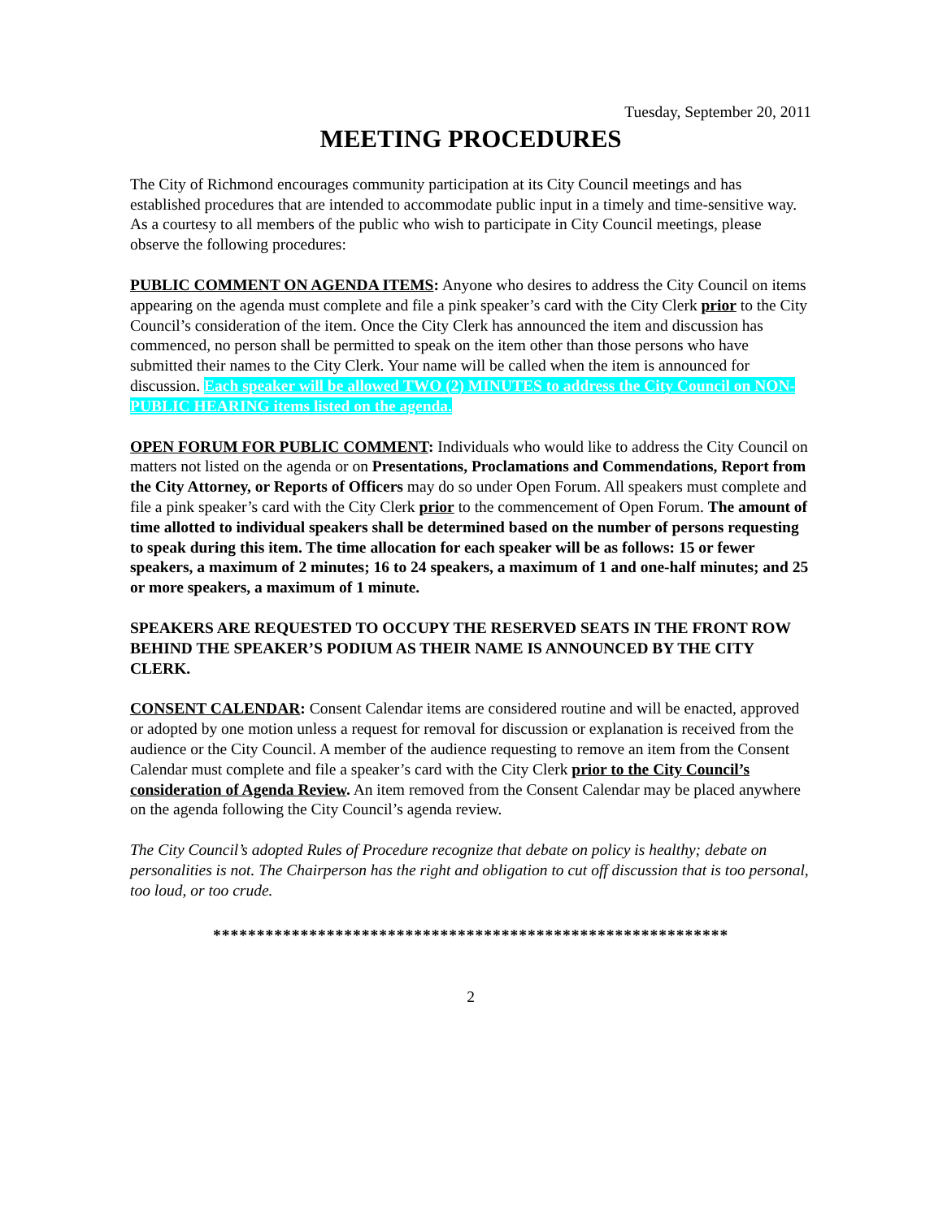Tuesday, September 20, 2011
MEETING PROCEDURES
The City of Richmond encourages community participation at its City Council meetings and has established procedures that are intended to accommodate public input in a timely and time-sensitive way. As a courtesy to all members of the public who wish to participate in City Council meetings, please observe the following procedures:
PUBLIC COMMENT ON AGENDA ITEMS: Anyone who desires to address the City Council on items appearing on the agenda must complete and file a pink speaker’s card with the City Clerk prior to the City Council’s consideration of the item. Once the City Clerk has announced the item and discussion has commenced, no person shall be permitted to speak on the item other than those persons who have submitted their names to the City Clerk. Your name will be called when the item is announced for discussion. Each speaker will be allowed TWO (2) MINUTES to address the City Council on NON-PUBLIC HEARING items listed on the agenda.
OPEN FORUM FOR PUBLIC COMMENT: Individuals who would like to address the City Council on matters not listed on the agenda or on Presentations, Proclamations and Commendations, Report from the City Attorney, or Reports of Officers may do so under Open Forum. All speakers must complete and file a pink speaker’s card with the City Clerk prior to the commencement of Open Forum. The amount of time allotted to individual speakers shall be determined based on the number of persons requesting to speak during this item. The time allocation for each speaker will be as follows: 15 or fewer speakers, a maximum of 2 minutes; 16 to 24 speakers, a maximum of 1 and one-half minutes; and 25 or more speakers, a maximum of 1 minute.
SPEAKERS ARE REQUESTED TO OCCUPY THE RESERVED SEATS IN THE FRONT ROW BEHIND THE SPEAKER’S PODIUM AS THEIR NAME IS ANNOUNCED BY THE CITY CLERK.
CONSENT CALENDAR: Consent Calendar items are considered routine and will be enacted, approved or adopted by one motion unless a request for removal for discussion or explanation is received from the audience or the City Council. A member of the audience requesting to remove an item from the Consent Calendar must complete and file a speaker’s card with the City Clerk prior to the City Council’s consideration of Agenda Review. An item removed from the Consent Calendar may be placed anywhere on the agenda following the City Council’s agenda review.
The City Council’s adopted Rules of Procedure recognize that debate on policy is healthy; debate on personalities is not. The Chairperson has the right and obligation to cut off discussion that is too personal, too loud, or too crude.
***********************************************************
2